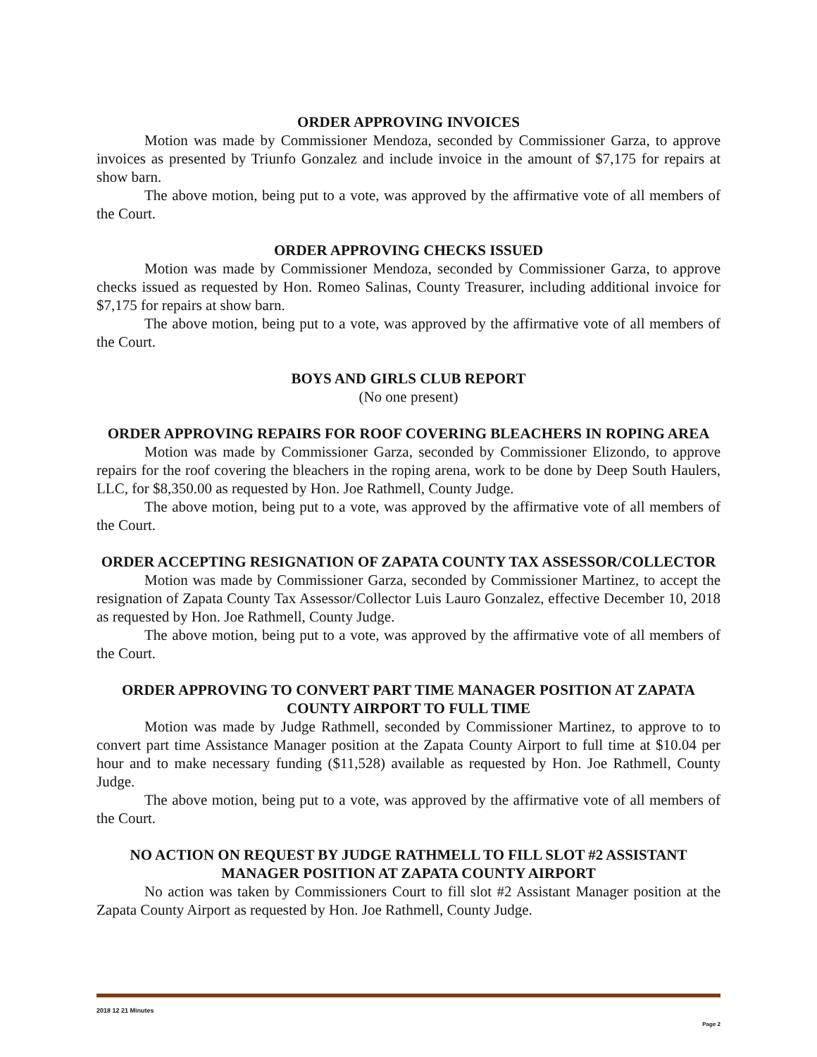ORDER APPROVING INVOICES
Motion was made by Commissioner Mendoza, seconded by Commissioner Garza, to approve invoices as presented by Triunfo Gonzalez and include invoice in the amount of $7,175 for repairs at show barn.
The above motion, being put to a vote, was approved by the affirmative vote of all members of the Court.
ORDER APPROVING CHECKS ISSUED
Motion was made by Commissioner Mendoza, seconded by Commissioner Garza, to approve checks issued as requested by Hon. Romeo Salinas, County Treasurer, including additional invoice for $7,175 for repairs at show barn.
The above motion, being put to a vote, was approved by the affirmative vote of all members of the Court.
BOYS AND GIRLS CLUB REPORT
(No one present)
ORDER APPROVING REPAIRS FOR ROOF COVERING BLEACHERS IN ROPING AREA
Motion was made by Commissioner Garza, seconded by Commissioner Elizondo, to approve repairs for the roof covering the bleachers in the roping arena, work to be done by Deep South Haulers, LLC, for $8,350.00 as requested by Hon. Joe Rathmell, County Judge.
The above motion, being put to a vote, was approved by the affirmative vote of all members of the Court.
ORDER ACCEPTING RESIGNATION OF ZAPATA COUNTY TAX ASSESSOR/COLLECTOR
Motion was made by Commissioner Garza, seconded by Commissioner Martinez, to accept the resignation of Zapata County Tax Assessor/Collector Luis Lauro Gonzalez, effective December 10, 2018 as requested by Hon. Joe Rathmell, County Judge.
The above motion, being put to a vote, was approved by the affirmative vote of all members of the Court.
ORDER APPROVING TO CONVERT PART TIME MANAGER POSITION AT ZAPATA COUNTY AIRPORT TO FULL TIME
Motion was made by Judge Rathmell, seconded by Commissioner Martinez, to approve to to convert part time Assistance Manager position at the Zapata County Airport to full time at $10.04 per hour and to make necessary funding ($11,528) available as requested by Hon. Joe Rathmell, County Judge.
The above motion, being put to a vote, was approved by the affirmative vote of all members of the Court.
NO ACTION ON REQUEST BY JUDGE RATHMELL TO FILL SLOT #2 ASSISTANT MANAGER POSITION AT ZAPATA COUNTY AIRPORT
No action was taken by Commissioners Court to fill slot #2 Assistant Manager position at the Zapata County Airport as requested by Hon. Joe Rathmell, County Judge.
2018 12 21 Minutes
Page 2